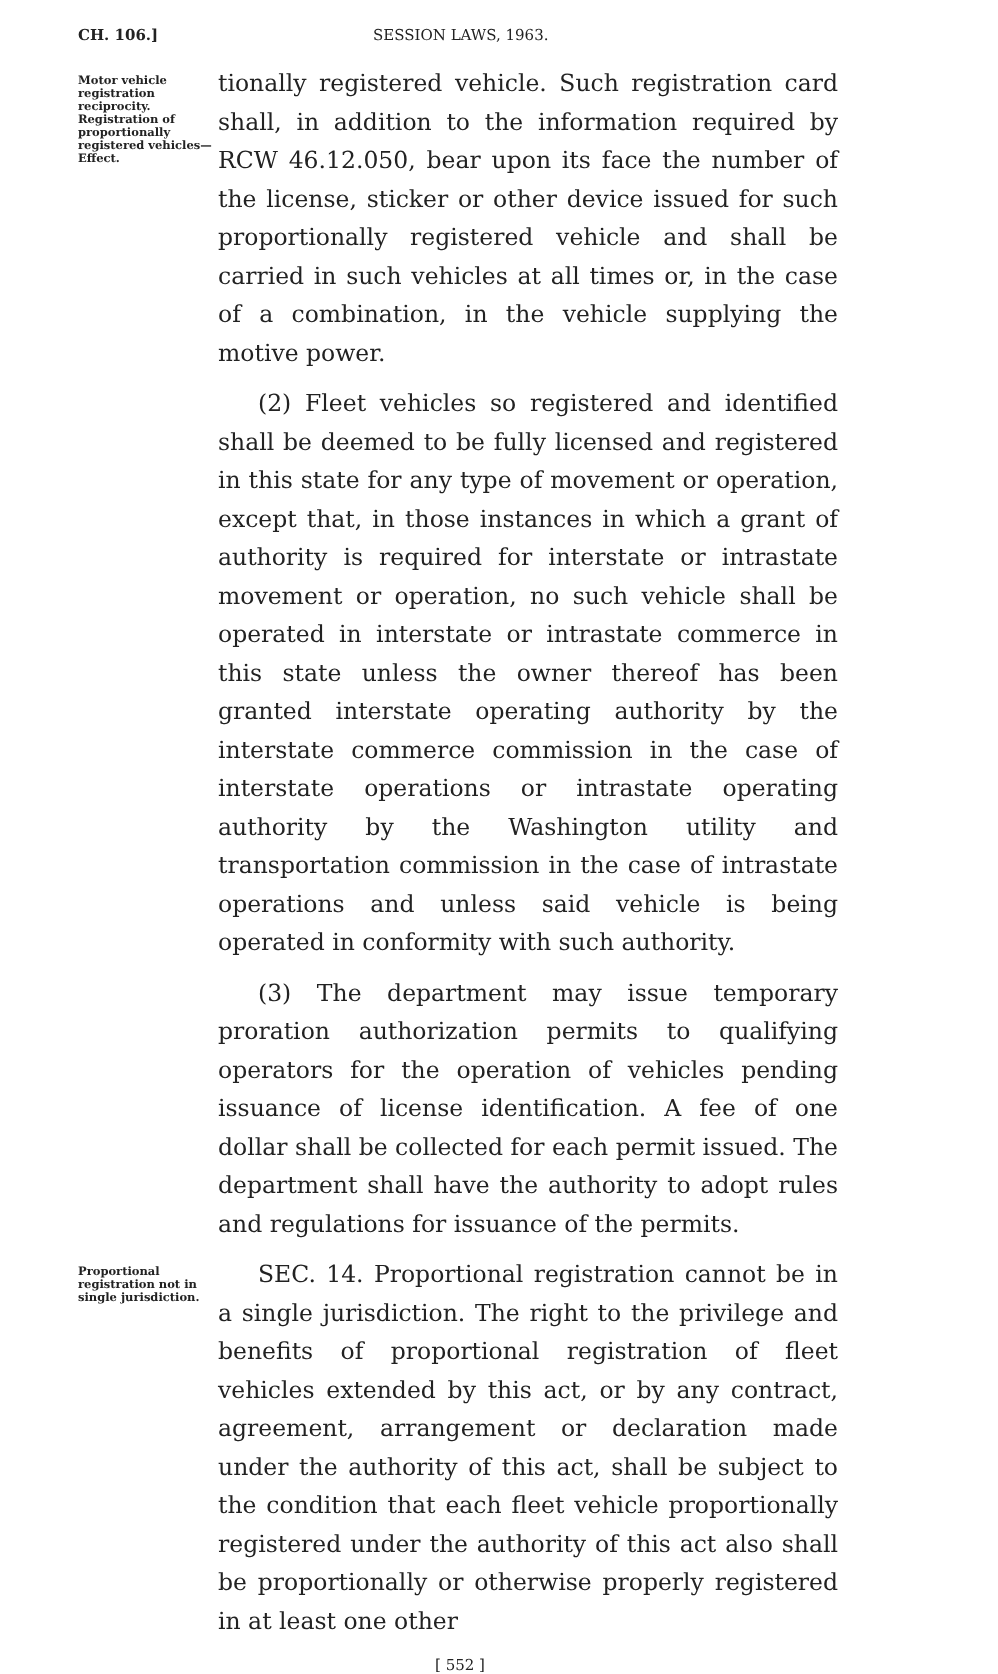CH. 106.] SESSION LAWS, 1963.
Motor vehicle registration reciprocity. Registration of proportionally registered vehicles—Effect.
tionally registered vehicle. Such registration card shall, in addition to the information required by RCW 46.12.050, bear upon its face the number of the license, sticker or other device issued for such proportionally registered vehicle and shall be carried in such vehicles at all times or, in the case of a combination, in the vehicle supplying the motive power.
(2) Fleet vehicles so registered and identified shall be deemed to be fully licensed and registered in this state for any type of movement or operation, except that, in those instances in which a grant of authority is required for interstate or intrastate movement or operation, no such vehicle shall be operated in interstate or intrastate commerce in this state unless the owner thereof has been granted interstate operating authority by the interstate commerce commission in the case of interstate operations or intrastate operating authority by the Washington utility and transportation commission in the case of intrastate operations and unless said vehicle is being operated in conformity with such authority.
(3) The department may issue temporary proration authorization permits to qualifying operators for the operation of vehicles pending issuance of license identification. A fee of one dollar shall be collected for each permit issued. The department shall have the authority to adopt rules and regulations for issuance of the permits.
Proportional registration not in single jurisdiction.
SEC. 14. Proportional registration cannot be in a single jurisdiction. The right to the privilege and benefits of proportional registration of fleet vehicles extended by this act, or by any contract, agreement, arrangement or declaration made under the authority of this act, shall be subject to the condition that each fleet vehicle proportionally registered under the authority of this act also shall be proportionally or otherwise properly registered in at least one other
[ 552 ]